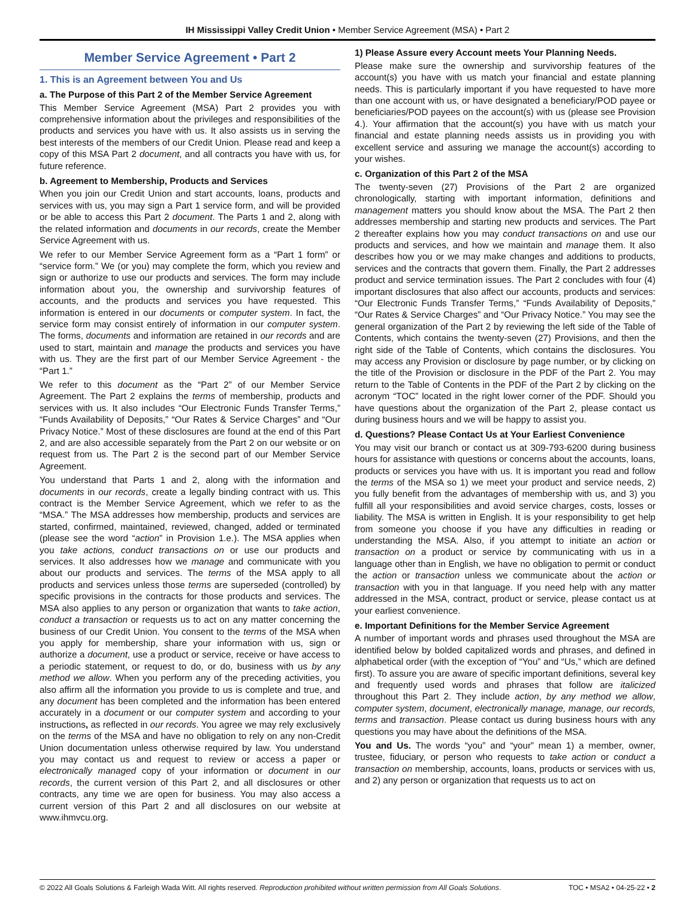IH Mississippi Valley Credit Union • Member Service Agreement (MSA) • Part 2
Member Service Agreement • Part 2
1. This is an Agreement between You and Us
a. The Purpose of this Part 2 of the Member Service Agreement
This Member Service Agreement (MSA) Part 2 provides you with comprehensive information about the privileges and responsibilities of the products and services you have with us. It also assists us in serving the best interests of the members of our Credit Union. Please read and keep a copy of this MSA Part 2 document, and all contracts you have with us, for future reference.
b. Agreement to Membership, Products and Services
When you join our Credit Union and start accounts, loans, products and services with us, you may sign a Part 1 service form, and will be provided or be able to access this Part 2 document. The Parts 1 and 2, along with the related information and documents in our records, create the Member Service Agreement with us.
We refer to our Member Service Agreement form as a “Part 1 form” or “service form.” We (or you) may complete the form, which you review and sign or authorize to use our products and services. The form may include information about you, the ownership and survivorship features of accounts, and the products and services you have requested. This information is entered in our documents or computer system. In fact, the service form may consist entirely of information in our computer system. The forms, documents and information are retained in our records and are used to start, maintain and manage the products and services you have with us. They are the first part of our Member Service Agreement - the “Part 1.”
We refer to this document as the “Part 2” of our Member Service Agreement. The Part 2 explains the terms of membership, products and services with us. It also includes “Our Electronic Funds Transfer Terms,” “Funds Availability of Deposits,” “Our Rates & Service Charges” and “Our Privacy Notice.” Most of these disclosures are found at the end of this Part 2, and are also accessible separately from the Part 2 on our website or on request from us. The Part 2 is the second part of our Member Service Agreement.
You understand that Parts 1 and 2, along with the information and documents in our records, create a legally binding contract with us. This contract is the Member Service Agreement, which we refer to as the “MSA.” The MSA addresses how membership, products and services are started, confirmed, maintained, reviewed, changed, added or terminated (please see the word “action” in Provision 1.e.). The MSA applies when you take actions, conduct transactions on or use our products and services. It also addresses how we manage and communicate with you about our products and services. The terms of the MSA apply to all products and services unless those terms are superseded (controlled) by specific provisions in the contracts for those products and services. The MSA also applies to any person or organization that wants to take action, conduct a transaction or requests us to act on any matter concerning the business of our Credit Union. You consent to the terms of the MSA when you apply for membership, share your information with us, sign or authorize a document, use a product or service, receive or have access to a periodic statement, or request to do, or do, business with us by any method we allow. When you perform any of the preceding activities, you also affirm all the information you provide to us is complete and true, and any document has been completed and the information has been entered accurately in a document or our computer system and according to your instructions, as reflected in our records. You agree we may rely exclusively on the terms of the MSA and have no obligation to rely on any non-Credit Union documentation unless otherwise required by law. You understand you may contact us and request to review or access a paper or electronically managed copy of your information or document in our records, the current version of this Part 2, and all disclosures or other contracts, any time we are open for business. You may also access a current version of this Part 2 and all disclosures on our website at www.ihmvcu.org.
1) Please Assure every Account meets Your Planning Needs.
Please make sure the ownership and survivorship features of the account(s) you have with us match your financial and estate planning needs. This is particularly important if you have requested to have more than one account with us, or have designated a beneficiary/POD payee or beneficiaries/POD payees on the account(s) with us (please see Provision 4.). Your affirmation that the account(s) you have with us match your financial and estate planning needs assists us in providing you with excellent service and assuring we manage the account(s) according to your wishes.
c. Organization of this Part 2 of the MSA
The twenty-seven (27) Provisions of the Part 2 are organized chronologically, starting with important information, definitions and management matters you should know about the MSA. The Part 2 then addresses membership and starting new products and services. The Part 2 thereafter explains how you may conduct transactions on and use our products and services, and how we maintain and manage them. It also describes how you or we may make changes and additions to products, services and the contracts that govern them. Finally, the Part 2 addresses product and service termination issues. The Part 2 concludes with four (4) important disclosures that also affect our accounts, products and services: “Our Electronic Funds Transfer Terms,” “Funds Availability of Deposits,” “Our Rates & Service Charges” and “Our Privacy Notice.” You may see the general organization of the Part 2 by reviewing the left side of the Table of Contents, which contains the twenty-seven (27) Provisions, and then the right side of the Table of Contents, which contains the disclosures. You may access any Provision or disclosure by page number, or by clicking on the title of the Provision or disclosure in the PDF of the Part 2. You may return to the Table of Contents in the PDF of the Part 2 by clicking on the acronym “TOC” located in the right lower corner of the PDF. Should you have questions about the organization of the Part 2, please contact us during business hours and we will be happy to assist you.
d. Questions? Please Contact Us at Your Earliest Convenience
You may visit our branch or contact us at 309-793-6200 during business hours for assistance with questions or concerns about the accounts, loans, products or services you have with us. It is important you read and follow the terms of the MSA so 1) we meet your product and service needs, 2) you fully benefit from the advantages of membership with us, and 3) you fulfill all your responsibilities and avoid service charges, costs, losses or liability. The MSA is written in English. It is your responsibility to get help from someone you choose if you have any difficulties in reading or understanding the MSA. Also, if you attempt to initiate an action or transaction on a product or service by communicating with us in a language other than in English, we have no obligation to permit or conduct the action or transaction unless we communicate about the action or transaction with you in that language. If you need help with any matter addressed in the MSA, contract, product or service, please contact us at your earliest convenience.
e. Important Definitions for the Member Service Agreement
A number of important words and phrases used throughout the MSA are identified below by bolded capitalized words and phrases, and defined in alphabetical order (with the exception of “You” and “Us,” which are defined first). To assure you are aware of specific important definitions, several key and frequently used words and phrases that follow are italicized throughout this Part 2. They include action, by any method we allow, computer system, document, electronically manage, manage, our records, terms and transaction. Please contact us during business hours with any questions you may have about the definitions of the MSA.
You and Us. The words “you” and “your” mean 1) a member, owner, trustee, fiduciary, or person who requests to take action or conduct a transaction on membership, accounts, loans, products or services with us, and 2) any person or organization that requests us to act on
© 2022 All Goals Solutions & Farleigh Wada Witt. All rights reserved. Reproduction prohibited without written permission from All Goals Solutions. TOC • MSA2 • 04-25-22 • 2